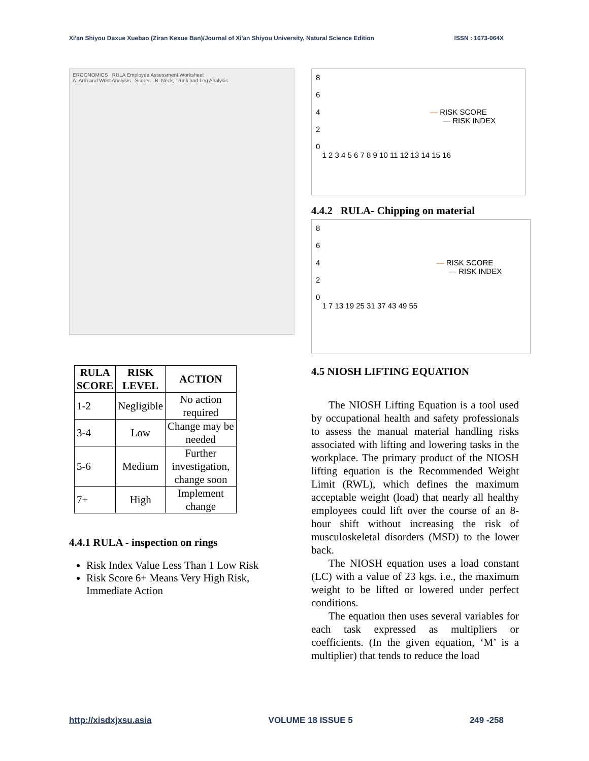Xi'an Shiyou Daxue Xuebao (Ziran Kexue Ban)/Journal of Xi'an Shiyou University, Natural Science Edition ISSN : 1673-064X
ERGONOMICS RULA Employee Assessment Worksheet
A. Arm and Wrist Analysis Scores B. Neck, Trunk and Leg Analysis
| RULA SCORE | RISK LEVEL | ACTION |
| --- | --- | --- |
| 1-2 | Negligible | No action required |
| 3-4 | Low | Change may be needed |
| 5-6 | Medium | Further investigation, change soon |
| 7+ | High | Implement change |
4.4.1 RULA - inspection on rings
Risk Index Value Less Than 1 Low Risk
Risk Score 6+ Means Very High Risk, Immediate Action
8
6
4 — RISK SCORE
— RISK INDEX
2
0
1 2 3 4 5 6 7 8 9 10 11 12 13 14 15 16
4.4.2 RULA- Chipping on material
8
6
4 — RISK SCORE
— RISK INDEX
2
0
1 7 13 19 25 31 37 43 49 55
4.5 NIOSH LIFTING EQUATION
The NIOSH Lifting Equation is a tool used by occupational health and safety professionals to assess the manual material handling risks associated with lifting and lowering tasks in the workplace. The primary product of the NIOSH lifting equation is the Recommended Weight Limit (RWL), which defines the maximum acceptable weight (load) that nearly all healthy employees could lift over the course of an 8-hour shift without increasing the risk of musculoskeletal disorders (MSD) to the lower back.
The NIOSH equation uses a load constant (LC) with a value of 23 kgs. i.e., the maximum weight to be lifted or lowered under perfect conditions.
The equation then uses several variables for each task expressed as multipliers or coefficients. (In the given equation, ‘M’ is a multiplier) that tends to reduce the load
http://xisdxjxsu.asia VOLUME 18 ISSUE 5 249 -258